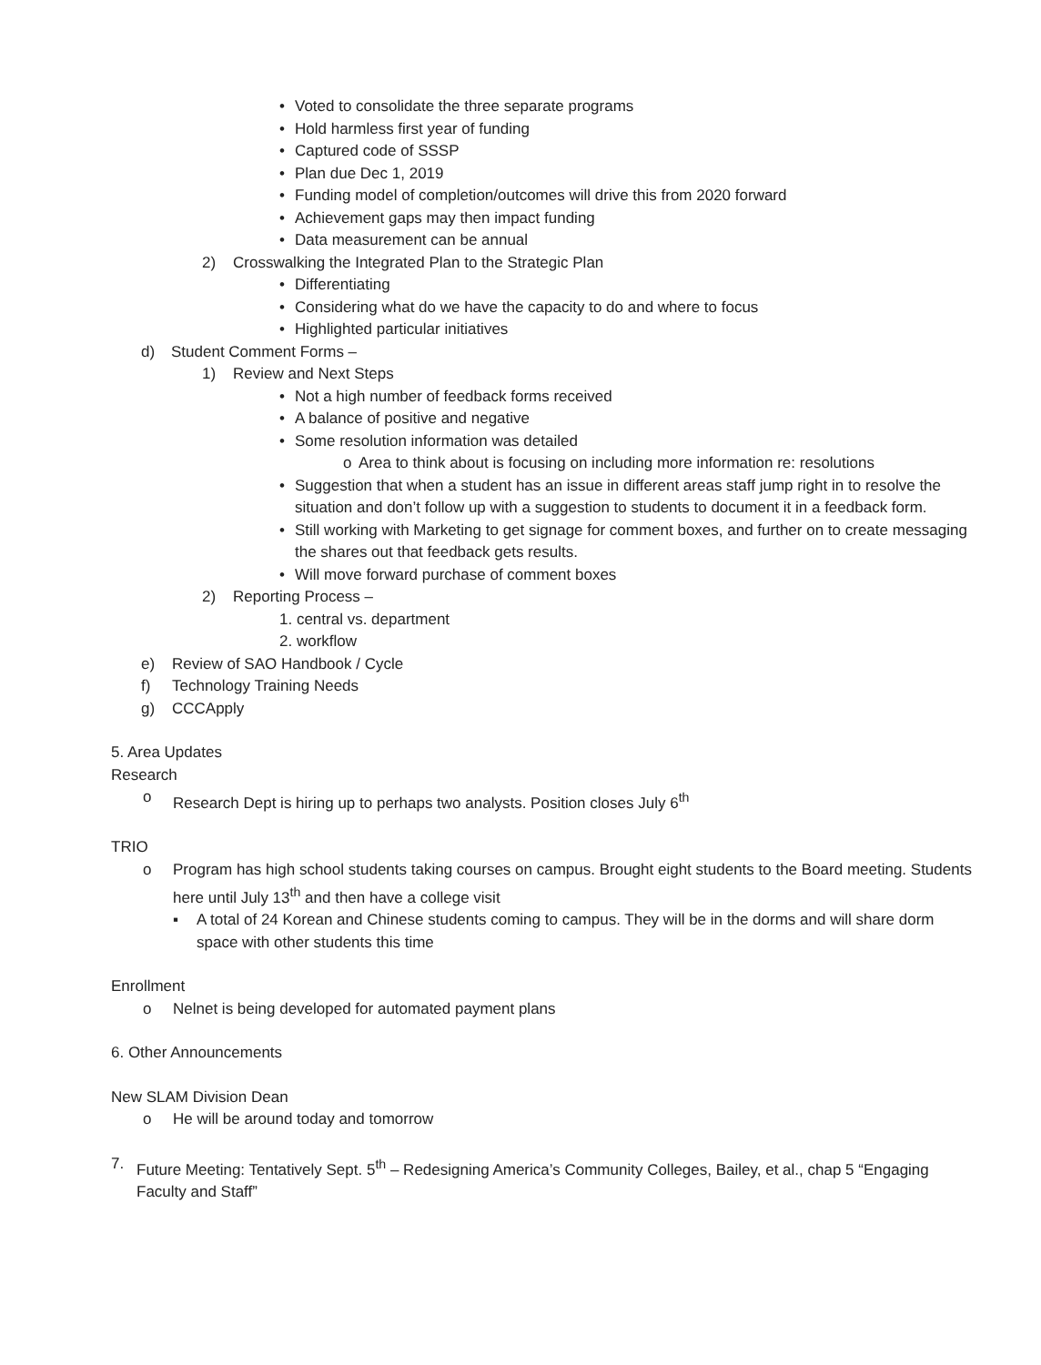• Voted to consolidate the three separate programs
• Hold harmless first year of funding
• Captured code of SSSP
• Plan due Dec 1, 2019
• Funding model of completion/outcomes will drive this from 2020 forward
• Achievement gaps may then impact funding
• Data measurement can be annual
2) Crosswalking the Integrated Plan to the Strategic Plan
• Differentiating
• Considering what do we have the capacity to do and where to focus
• Highlighted particular initiatives
d) Student Comment Forms –
1) Review and Next Steps
• Not a high number of feedback forms received
• A balance of positive and negative
• Some resolution information was detailed
o Area to think about is focusing on including more information re: resolutions
• Suggestion that when a student has an issue in different areas staff jump right in to resolve the situation and don’t follow up with a suggestion to students to document it in a feedback form.
• Still working with Marketing to get signage for comment boxes, and further on to create messaging the shares out that feedback gets results.
• Will move forward purchase of comment boxes
2) Reporting Process –
1. central vs. department
2. workflow
e) Review of SAO Handbook / Cycle
f) Technology Training Needs
g) CCCApply
5. Area Updates
Research
o Research Dept is hiring up to perhaps two analysts. Position closes July 6<sup>th</sup>
TRIO
o Program has high school students taking courses on campus. Brought eight students to the Board meeting. Students here until July 13<sup>th</sup> and then have a college visit
▪ A total of 24 Korean and Chinese students coming to campus. They will be in the dorms and will share dorm space with other students this time
Enrollment
o Nelnet is being developed for automated payment plans
6. Other Announcements
New SLAM Division Dean
o He will be around today and tomorrow
7. Future Meeting: Tentatively Sept. 5<sup>th</sup> – Redesigning America’s Community Colleges, Bailey, et al., chap 5 “Engaging Faculty and Staff”